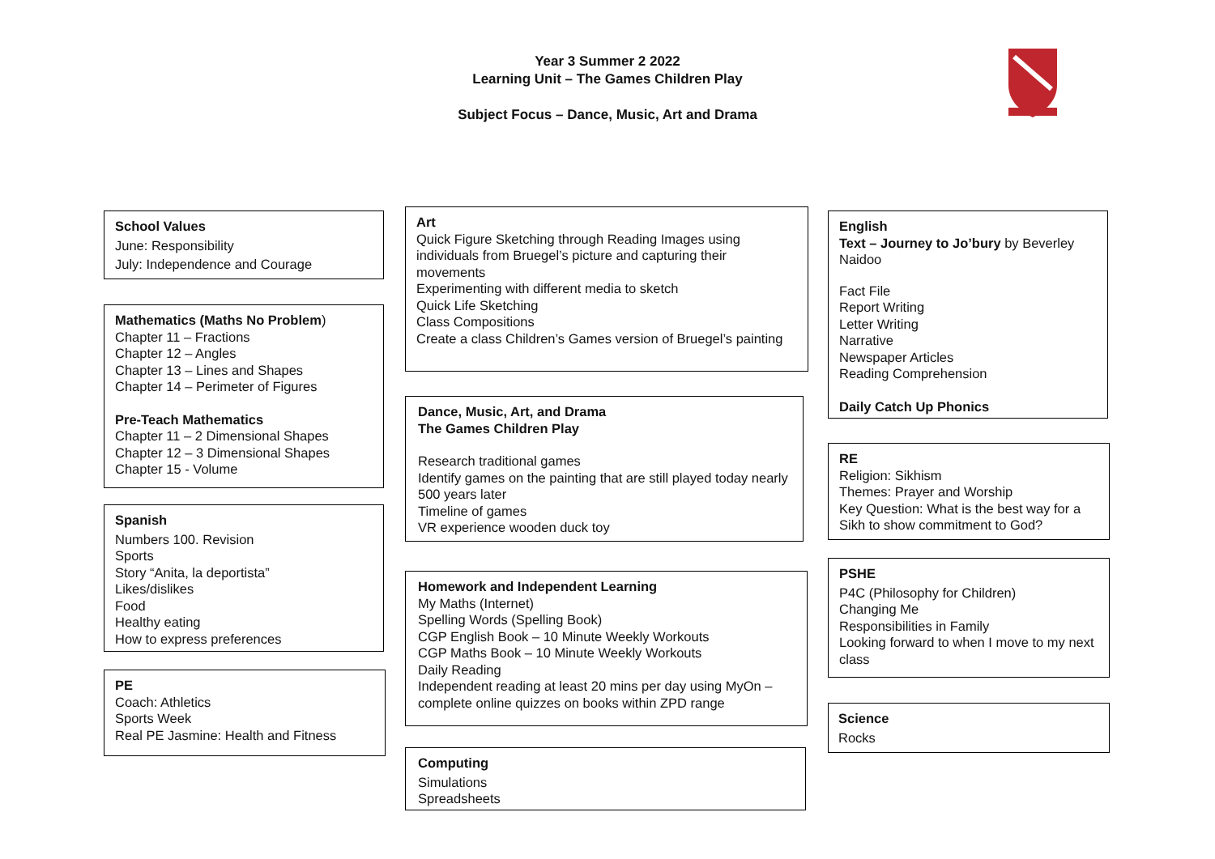Year 3 Summer 2 2022
Learning Unit – The Games Children Play
Subject Focus – Dance, Music, Art and Drama
School Values
June: Responsibility
July: Independence and Courage
Mathematics (Maths No Problem)
Chapter 11 – Fractions
Chapter 12 – Angles
Chapter 13 – Lines and Shapes
Chapter 14 – Perimeter of Figures
Pre-Teach Mathematics
Chapter 11 – 2 Dimensional Shapes
Chapter 12 – 3 Dimensional Shapes
Chapter 15 - Volume
Spanish
Numbers 100. Revision
Sports
Story “Anita, la deportista”
Likes/dislikes
Food
Healthy eating
How to express preferences
PE
Coach: Athletics
Sports Week
Real PE Jasmine: Health and Fitness
Art
Quick Figure Sketching through Reading Images using individuals from Bruegel’s picture and capturing their movements
Experimenting with different media to sketch
Quick Life Sketching
Class Compositions
Create a class Children’s Games version of Bruegel’s painting
Dance, Music, Art, and Drama
The Games Children Play
Research traditional games
Identify games on the painting that are still played today nearly 500 years later
Timeline of games
VR experience wooden duck toy
Homework and Independent Learning
My Maths (Internet)
Spelling Words (Spelling Book)
CGP English Book – 10 Minute Weekly Workouts
CGP Maths Book – 10 Minute Weekly Workouts
Daily Reading
Independent reading at least 20 mins per day using MyOn – complete online quizzes on books within ZPD range
Computing
Simulations
Spreadsheets
English
Text – Journey to Jo’bury by Beverley Naidoo
Fact File
Report Writing
Letter Writing
Narrative
Newspaper Articles
Reading Comprehension
Daily Catch Up Phonics
RE
Religion: Sikhism
Themes: Prayer and Worship
Key Question: What is the best way for a Sikh to show commitment to God?
PSHE
P4C (Philosophy for Children)
Changing Me
Responsibilities in Family
Looking forward to when I move to my next class
Science
Rocks